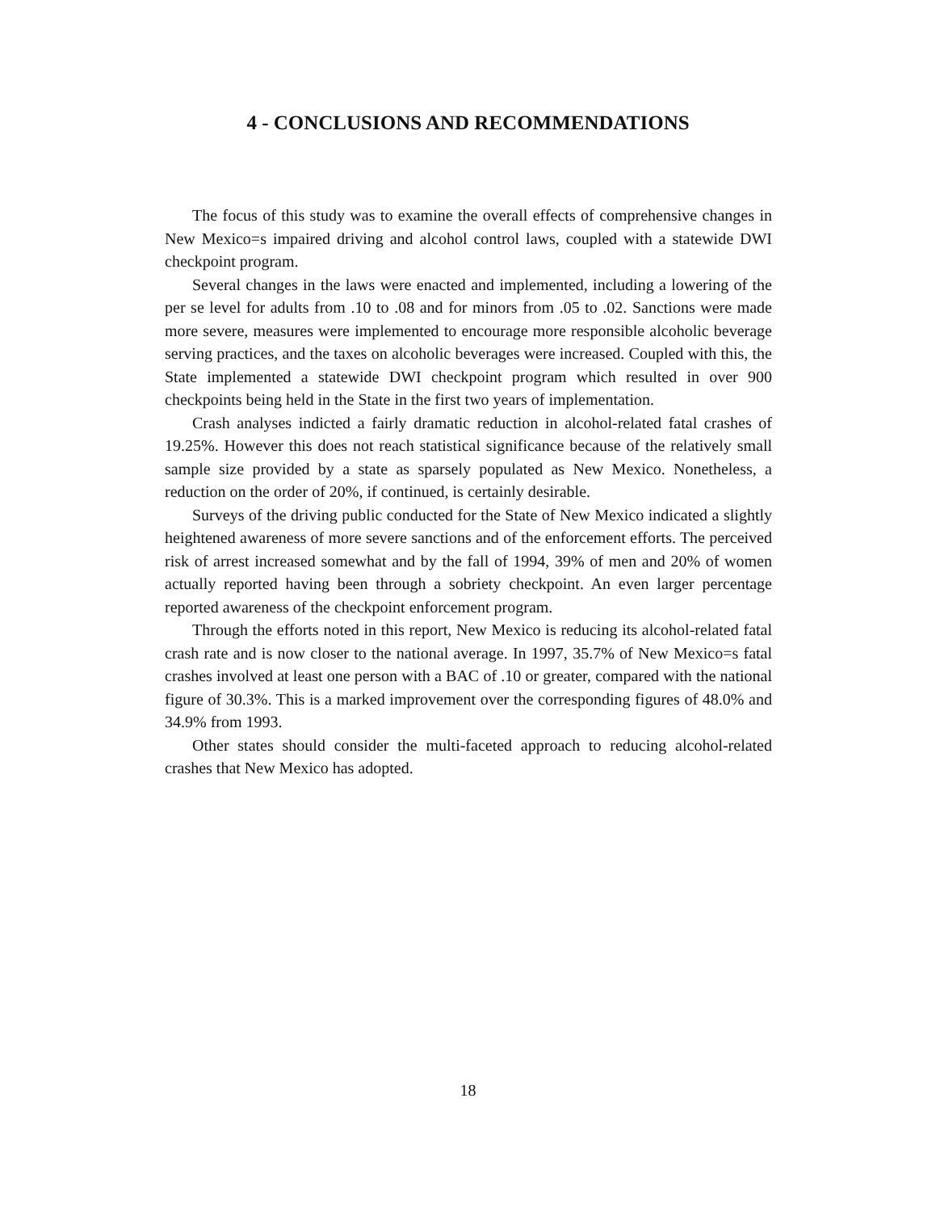4 - CONCLUSIONS AND RECOMMENDATIONS
The focus of this study was to examine the overall effects of comprehensive changes in New Mexico=s impaired driving and alcohol control laws, coupled with a statewide DWI checkpoint program.
Several changes in the laws were enacted and implemented, including a lowering of the per se level for adults from .10 to .08 and for minors from .05 to .02. Sanctions were made more severe, measures were implemented to encourage more responsible alcoholic beverage serving practices, and the taxes on alcoholic beverages were increased. Coupled with this, the State implemented a statewide DWI checkpoint program which resulted in over 900 checkpoints being held in the State in the first two years of implementation.
Crash analyses indicted a fairly dramatic reduction in alcohol-related fatal crashes of 19.25%. However this does not reach statistical significance because of the relatively small sample size provided by a state as sparsely populated as New Mexico. Nonetheless, a reduction on the order of 20%, if continued, is certainly desirable.
Surveys of the driving public conducted for the State of New Mexico indicated a slightly heightened awareness of more severe sanctions and of the enforcement efforts. The perceived risk of arrest increased somewhat and by the fall of 1994, 39% of men and 20% of women actually reported having been through a sobriety checkpoint. An even larger percentage reported awareness of the checkpoint enforcement program.
Through the efforts noted in this report, New Mexico is reducing its alcohol-related fatal crash rate and is now closer to the national average. In 1997, 35.7% of New Mexico=s fatal crashes involved at least one person with a BAC of .10 or greater, compared with the national figure of 30.3%. This is a marked improvement over the corresponding figures of 48.0% and 34.9% from 1993.
Other states should consider the multi-faceted approach to reducing alcohol-related crashes that New Mexico has adopted.
18